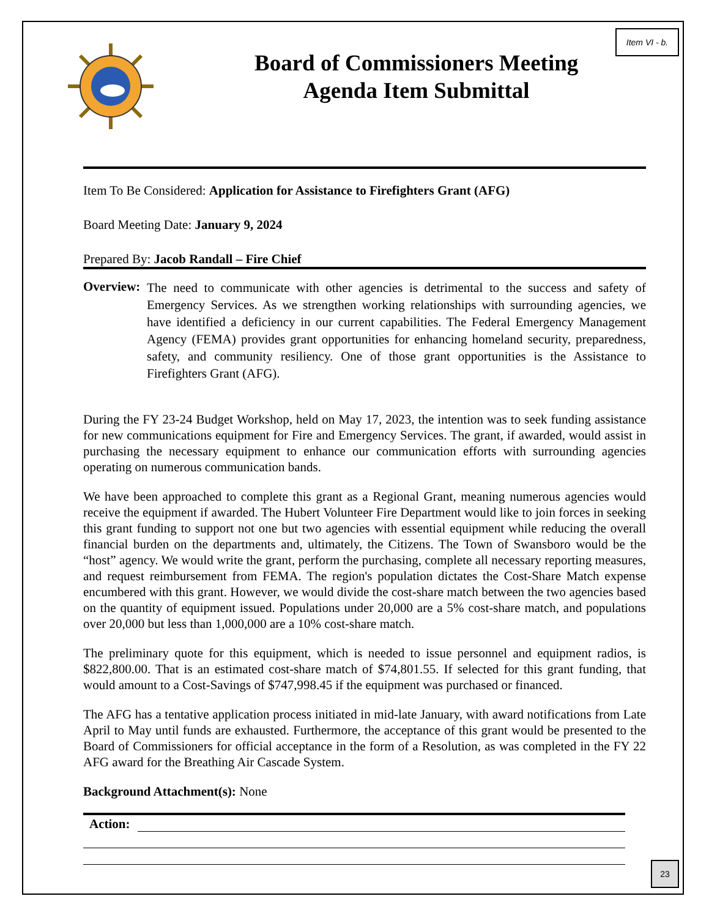Item VI - b.
Board of Commissioners Meeting
Agenda Item Submittal
Item To Be Considered: Application for Assistance to Firefighters Grant (AFG)
Board Meeting Date: January 9, 2024
Prepared By: Jacob Randall – Fire Chief
Overview:
The need to communicate with other agencies is detrimental to the success and safety of Emergency Services. As we strengthen working relationships with surrounding agencies, we have identified a deficiency in our current capabilities. The Federal Emergency Management Agency (FEMA) provides grant opportunities for enhancing homeland security, preparedness, safety, and community resiliency. One of those grant opportunities is the Assistance to Firefighters Grant (AFG).
During the FY 23-24 Budget Workshop, held on May 17, 2023, the intention was to seek funding assistance for new communications equipment for Fire and Emergency Services. The grant, if awarded, would assist in purchasing the necessary equipment to enhance our communication efforts with surrounding agencies operating on numerous communication bands.
We have been approached to complete this grant as a Regional Grant, meaning numerous agencies would receive the equipment if awarded. The Hubert Volunteer Fire Department would like to join forces in seeking this grant funding to support not one but two agencies with essential equipment while reducing the overall financial burden on the departments and, ultimately, the Citizens. The Town of Swansboro would be the “host” agency. We would write the grant, perform the purchasing, complete all necessary reporting measures, and request reimbursement from FEMA. The region's population dictates the Cost-Share Match expense encumbered with this grant. However, we would divide the cost-share match between the two agencies based on the quantity of equipment issued. Populations under 20,000 are a 5% cost-share match, and populations over 20,000 but less than 1,000,000 are a 10% cost-share match.
The preliminary quote for this equipment, which is needed to issue personnel and equipment radios, is $822,800.00. That is an estimated cost-share match of $74,801.55. If selected for this grant funding, that would amount to a Cost-Savings of $747,998.45 if the equipment was purchased or financed.
The AFG has a tentative application process initiated in mid-late January, with award notifications from Late April to May until funds are exhausted. Furthermore, the acceptance of this grant would be presented to the Board of Commissioners for official acceptance in the form of a Resolution, as was completed in the FY 22 AFG award for the Breathing Air Cascade System.
Background Attachment(s): None
Action:
23